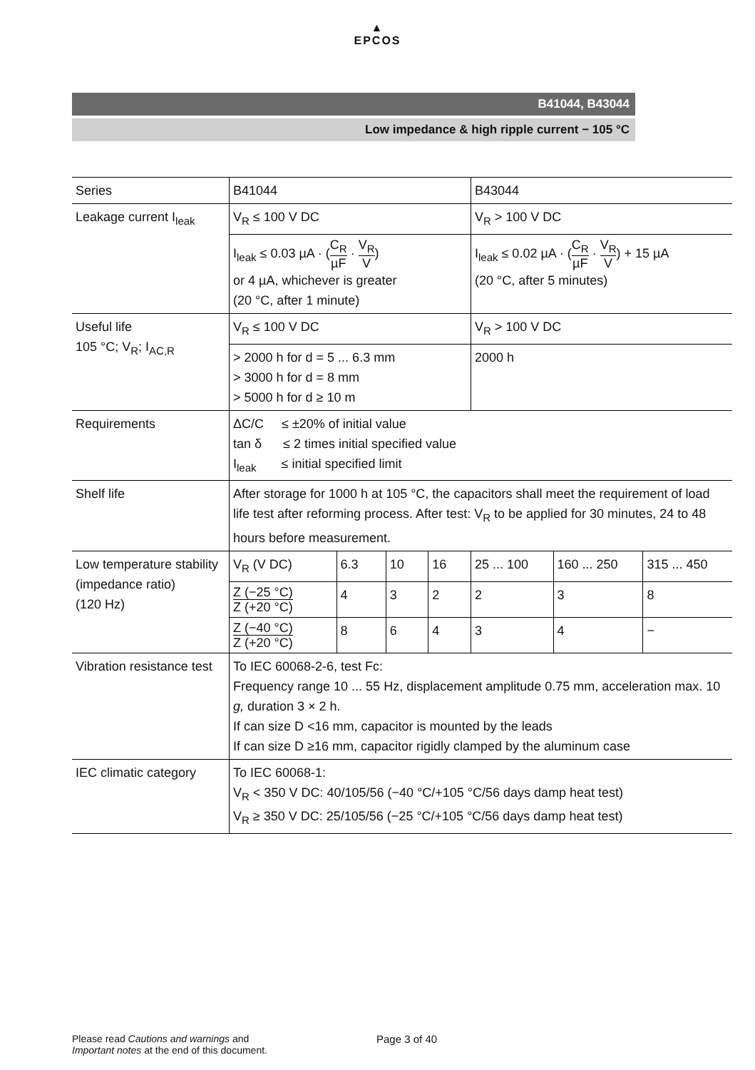▲
EPCOS
B41044, B43044
Low impedance & high ripple current − 105 °C
| Series | B41044 | | | | B43044 | | |
| Leakage current I<sub>leak</sub> | V<sub>R</sub> ≤ 100 V DC | | | | V<sub>R</sub> > 100 V DC | | |
| | I<sub>leak</sub> ≤ 0.03 µA · ( C<sub>R</sub> µF · V<sub>R</sub> V ) or 4 µA, whichever is greater (20 °C, after 1 minute) | | | | I<sub>leak</sub> ≤ 0.02 µA · ( C<sub>R</sub> µF · V<sub>R</sub> V ) + 15 µA (20 °C, after 5 minutes) | | |
| Useful life 105 °C; V<sub>R</sub>; I<sub>AC,R</sub> | V<sub>R</sub> ≤ 100 V DC | | | | V<sub>R</sub> > 100 V DC | | |
| | > 2000 h for d = 5 ... 6.3 mm > 3000 h for d = 8 mm > 5000 h for d ≥ 10 m | | | | 2000 h | | |
| Requirements | ΔC/C ≤ ±20% of initial value tan δ ≤ 2 times initial specified value I<sub>leak</sub> ≤ initial specified limit | | | | | | |
| Shelf life | After storage for 1000 h at 105 °C, the capacitors shall meet the requirement of load life test after reforming process. After test: V<sub>R</sub> to be applied for 30 minutes, 24 to 48 hours before measurement. | | | | | | |
| Low temperature stability (impedance ratio) (120 Hz) | V<sub>R</sub> (V DC) | 6.3 | 10 | 16 | 25 ... 100 | 160 ... 250 | 315 ... 450 |
| | Z (−25 °C) Z (+20 °C) | 4 | 3 | 2 | 2 | 3 | 8 |
| | Z (−40 °C) Z (+20 °C) | 8 | 6 | 4 | 3 | 4 | − |
| Vibration resistance test | To IEC 60068-2-6, test Fc: Frequency range 10 ... 55 Hz, displacement amplitude 0.75 mm, acceleration max. 10 g, duration 3 × 2 h. If can size D <16 mm, capacitor is mounted by the leads If can size D ≥16 mm, capacitor rigidly clamped by the aluminum case | | | | | | |
| IEC climatic category | To IEC 60068-1: V<sub>R</sub> < 350 V DC: 40/105/56 (−40 °C/+105 °C/56 days damp heat test) V<sub>R</sub> ≥ 350 V DC: 25/105/56 (−25 °C/+105 °C/56 days damp heat test) | | | | | | |
Please read Cautions and warnings and
Important notes at the end of this document.
Page 3 of 40